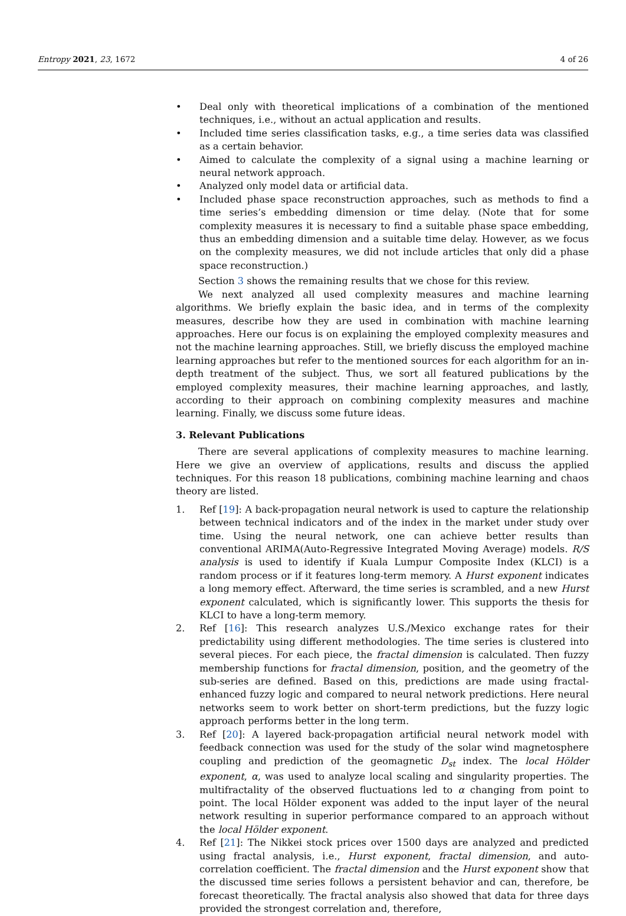Entropy 2021, 23, 1672 4 of 26
• Deal only with theoretical implications of a combination of the mentioned techniques, i.e., without an actual application and results.
• Included time series classification tasks, e.g., a time series data was classified as a certain behavior.
• Aimed to calculate the complexity of a signal using a machine learning or neural network approach.
• Analyzed only model data or artificial data.
• Included phase space reconstruction approaches, such as methods to find a time series’s embedding dimension or time delay. (Note that for some complexity measures it is necessary to find a suitable phase space embedding, thus an embedding dimension and a suitable time delay. However, as we focus on the complexity measures, we did not include articles that only did a phase space reconstruction.)
Section 3 shows the remaining results that we chose for this review.
We next analyzed all used complexity measures and machine learning algorithms. We briefly explain the basic idea, and in terms of the complexity measures, describe how they are used in combination with machine learning approaches. Here our focus is on explaining the employed complexity measures and not the machine learning approaches. Still, we briefly discuss the employed machine learning approaches but refer to the mentioned sources for each algorithm for an in-depth treatment of the subject. Thus, we sort all featured publications by the employed complexity measures, their machine learning approaches, and lastly, according to their approach on combining complexity measures and machine learning. Finally, we discuss some future ideas.
3. Relevant Publications
There are several applications of complexity measures to machine learning. Here we give an overview of applications, results and discuss the applied techniques. For this reason 18 publications, combining machine learning and chaos theory are listed.
1. Ref [19]: A back-propagation neural network is used to capture the relationship between technical indicators and of the index in the market under study over time. Using the neural network, one can achieve better results than conventional ARIMA(Auto-Regressive Integrated Moving Average) models. R/S analysis is used to identify if Kuala Lumpur Composite Index (KLCI) is a random process or if it features long-term memory. A Hurst exponent indicates a long memory effect. Afterward, the time series is scrambled, and a new Hurst exponent calculated, which is significantly lower. This supports the thesis for KLCI to have a long-term memory.
2. Ref [16]: This research analyzes U.S./Mexico exchange rates for their predictability using different methodologies. The time series is clustered into several pieces. For each piece, the fractal dimension is calculated. Then fuzzy membership functions for fractal dimension, position, and the geometry of the sub-series are defined. Based on this, predictions are made using fractal-enhanced fuzzy logic and compared to neural network predictions. Here neural networks seem to work better on short-term predictions, but the fuzzy logic approach performs better in the long term.
3. Ref [20]: A layered back-propagation artificial neural network model with feedback connection was used for the study of the solar wind magnetosphere coupling and prediction of the geomagnetic D<sub>st</sub> index. The local Hölder exponent, α, was used to analyze local scaling and singularity properties. The multifractality of the observed fluctuations led to α changing from point to point. The local Hölder exponent was added to the input layer of the neural network resulting in superior performance compared to an approach without the local Hölder exponent.
4. Ref [21]: The Nikkei stock prices over 1500 days are analyzed and predicted using fractal analysis, i.e., Hurst exponent, fractal dimension, and auto-correlation coefficient. The fractal dimension and the Hurst exponent show that the discussed time series follows a persistent behavior and can, therefore, be forecast theoretically. The fractal analysis also showed that data for three days provided the strongest correlation and, therefore,